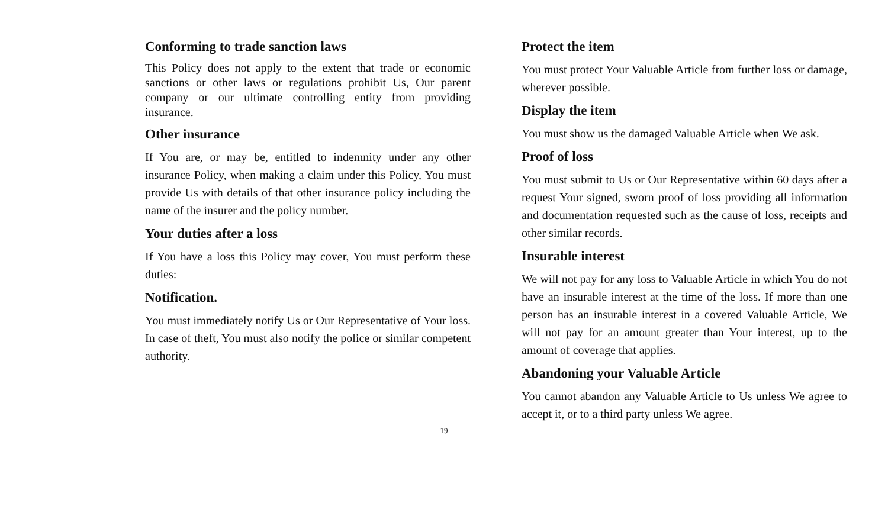Conforming to trade sanction laws
This Policy does not apply to the extent that trade or economic sanctions or other laws or regulations prohibit Us, Our parent company or our ultimate controlling entity from providing insurance.
Other insurance
If You are, or may be, entitled to indemnity under any other insurance Policy, when making a claim under this Policy, You must provide Us with details of that other insurance policy including the name of the insurer and the policy number.
Your duties after a loss
If You have a loss this Policy may cover, You must perform these duties:
Notification.
You must immediately notify Us or Our Representative of Your loss. In case of theft, You must also notify the police or similar competent authority.
Protect the item
You must protect Your Valuable Article from further loss or damage, wherever possible.
Display the item
You must show us the damaged Valuable Article when We ask.
Proof of loss
You must submit to Us or Our Representative within 60 days after a request Your signed, sworn proof of loss providing all information and documentation requested such as the cause of loss, receipts and other similar records.
Insurable interest
We will not pay for any loss to Valuable Article in which You do not have an insurable interest at the time of the loss. If more than one person has an insurable interest in a covered Valuable Article, We will not pay for an amount greater than Your interest, up to the amount of coverage that applies.
Abandoning your Valuable Article
You cannot abandon any Valuable Article to Us unless We agree to accept it, or to a third party unless We agree.
19